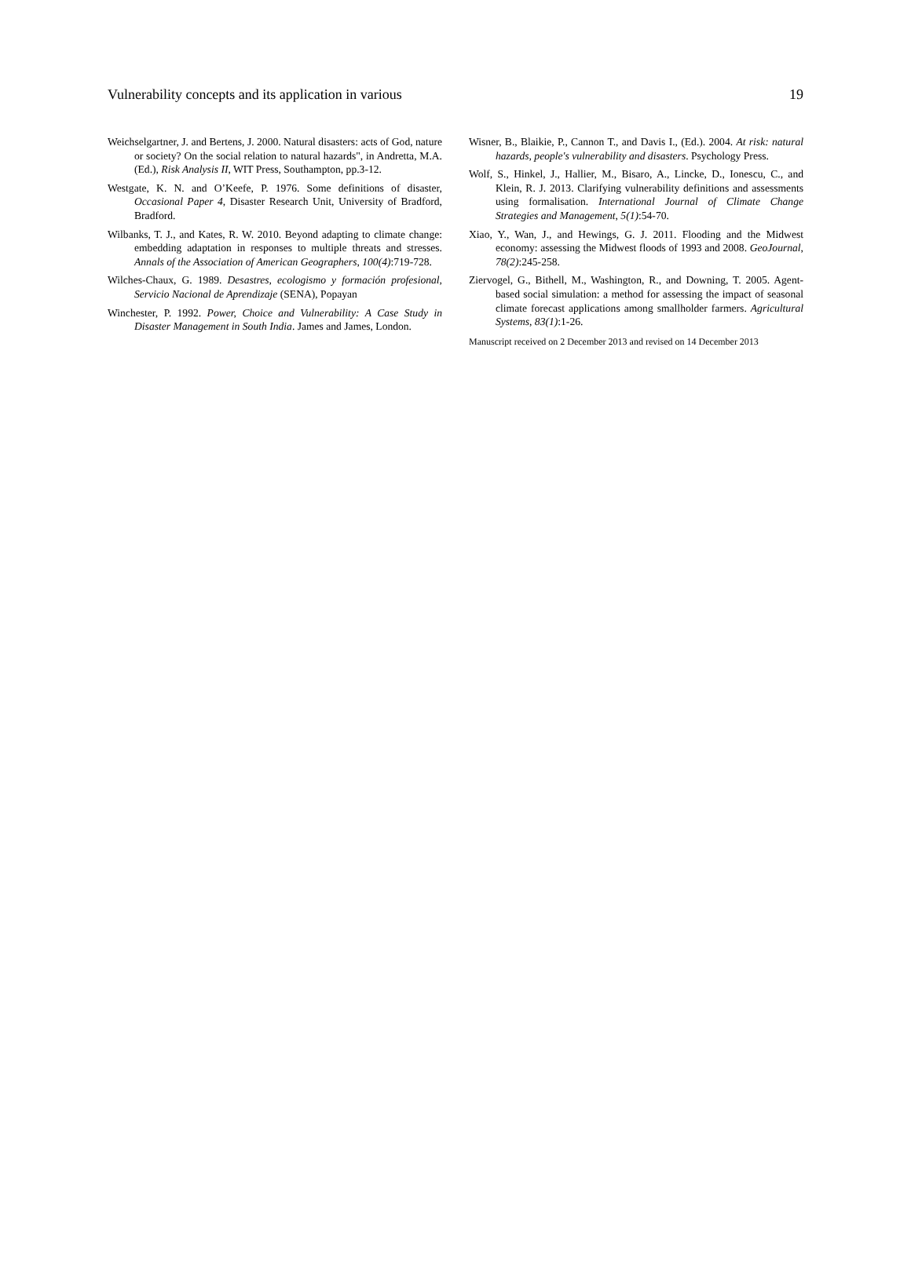Vulnerability concepts and its application in various 19
Weichselgartner, J. and Bertens, J. 2000. Natural disasters: acts of God, nature or society? On the social relation to natural hazards", in Andretta, M.A. (Ed.), Risk Analysis II, WIT Press, Southampton, pp.3-12.
Westgate, K. N. and O’Keefe, P. 1976. Some definitions of disaster, Occasional Paper 4, Disaster Research Unit, University of Bradford, Bradford.
Wilbanks, T. J., and Kates, R. W. 2010. Beyond adapting to climate change: embedding adaptation in responses to multiple threats and stresses. Annals of the Association of American Geographers, 100(4):719-728.
Wilches-Chaux, G. 1989. Desastres, ecologismo y formación profesional, Servicio Nacional de Aprendizaje (SENA), Popayan
Winchester, P. 1992. Power, Choice and Vulnerability: A Case Study in Disaster Management in South India. James and James, London.
Wisner, B., Blaikie, P., Cannon T., and Davis I., (Ed.). 2004. At risk: natural hazards, people's vulnerability and disasters. Psychology Press.
Wolf, S., Hinkel, J., Hallier, M., Bisaro, A., Lincke, D., Ionescu, C., and Klein, R. J. 2013. Clarifying vulnerability definitions and assessments using formalisation. International Journal of Climate Change Strategies and Management, 5(1):54-70.
Xiao, Y., Wan, J., and Hewings, G. J. 2011. Flooding and the Midwest economy: assessing the Midwest floods of 1993 and 2008. GeoJournal, 78(2):245-258.
Ziervogel, G., Bithell, M., Washington, R., and Downing, T. 2005. Agent-based social simulation: a method for assessing the impact of seasonal climate forecast applications among smallholder farmers. Agricultural Systems, 83(1):1-26.
Manuscript received on 2 December 2013 and revised on 14 December 2013